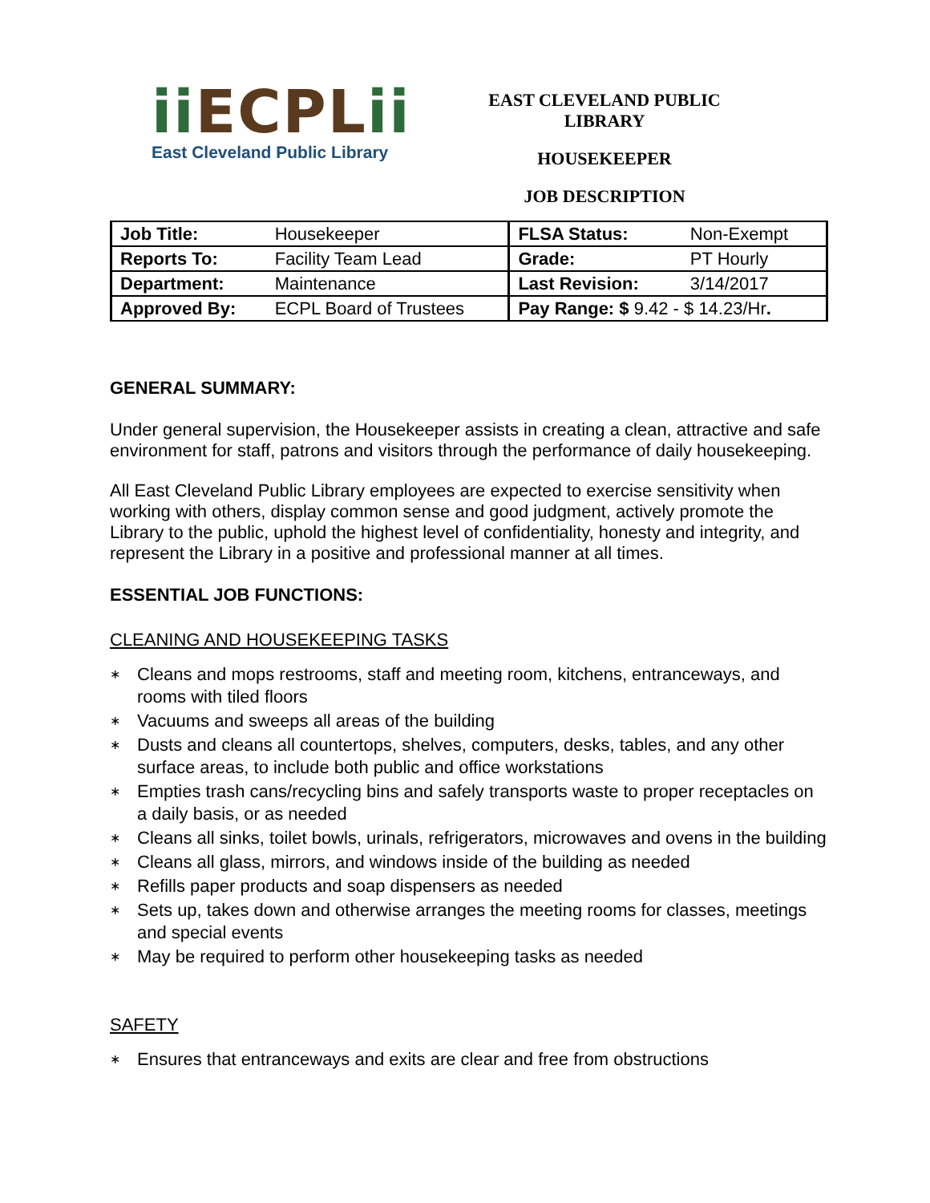ii ECPLii
East Cleveland Public Library
EAST CLEVELAND PUBLIC LIBRARY
HOUSEKEEPER
JOB DESCRIPTION
| Job Title: | Housekeeper | FLSA Status: | Non-Exempt |
| Reports To: | Facility Team Lead | Grade: | PT Hourly |
| Department: | Maintenance | Last Revision: | 3/14/2017 |
| Approved By: | ECPL Board of Trustees | Pay Range: $ 9.42 - $ 14.23/Hr . | |
GENERAL SUMMARY:
Under general supervision, the Housekeeper assists in creating a clean, attractive and safe environment for staff, patrons and visitors through the performance of daily housekeeping.
All East Cleveland Public Library employees are expected to exercise sensitivity when working with others, display common sense and good judgment, actively promote the Library to the public, uphold the highest level of confidentiality, honesty and integrity, and represent the Library in a positive and professional manner at all times.
ESSENTIAL JOB FUNCTIONS:
CLEANING AND HOUSEKEEPING TASKS
∗ Cleans and mops restrooms, staff and meeting room, kitchens, entranceways, and rooms with tiled floors
∗ Vacuums and sweeps all areas of the building
∗ Dusts and cleans all countertops, shelves, computers, desks, tables, and any other surface areas, to include both public and office workstations
∗ Empties trash cans/recycling bins and safely transports waste to proper receptacles on a daily basis, or as needed
∗ Cleans all sinks, toilet bowls, urinals, refrigerators, microwaves and ovens in the building
∗ Cleans all glass, mirrors, and windows inside of the building as needed
∗ Refills paper products and soap dispensers as needed
∗ Sets up, takes down and otherwise arranges the meeting rooms for classes, meetings and special events
∗ May be required to perform other housekeeping tasks as needed
SAFETY
∗ Ensures that entranceways and exits are clear and free from obstructions